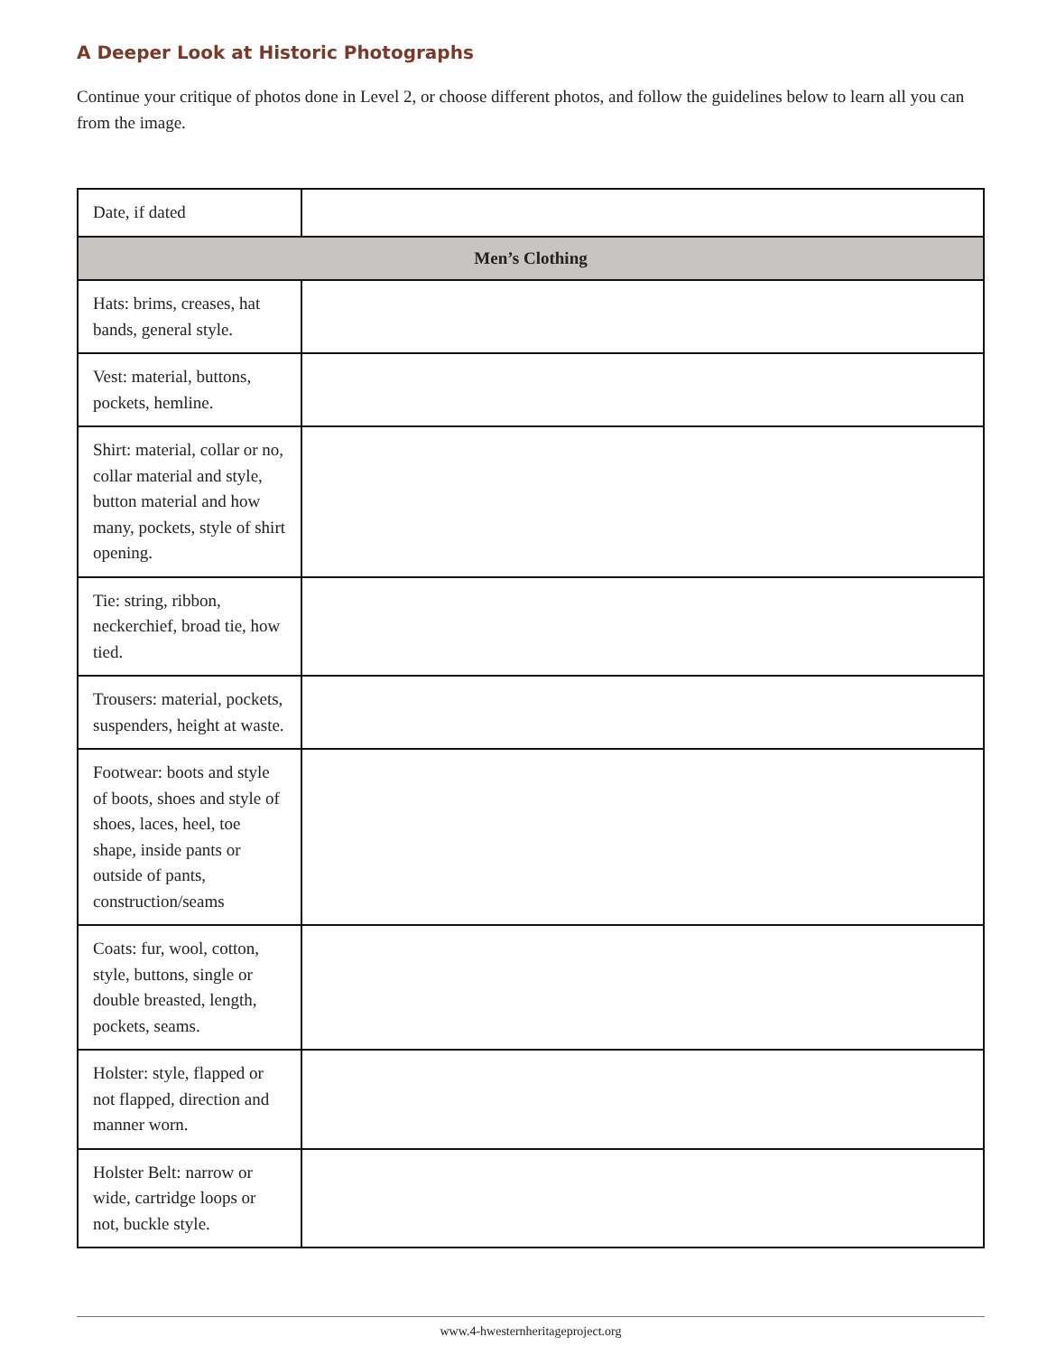A Deeper Look at Historic Photographs
Continue your critique of photos done in Level 2, or choose different photos, and follow the guidelines below to learn all you can from the image.
| Date, if dated | |
| Men’s Clothing | |
| Hats: brims, creases, hat bands, general style. | |
| Vest: material, buttons, pockets, hemline. | |
| Shirt: material, collar or no, collar material and style, button material and how many, pockets, style of shirt opening. | |
| Tie: string, ribbon, neckerchief, broad tie, how tied. | |
| Trousers: material, pockets, suspenders, height at waste. | |
| Footwear: boots and style of boots, shoes and style of shoes, laces, heel, toe shape, inside pants or outside of pants, construction/seams | |
| Coats: fur, wool, cotton, style, buttons, single or double breasted, length, pockets, seams. | |
| Holster: style, flapped or not flapped, direction and manner worn. | |
| Holster Belt: narrow or wide, cartridge loops or not, buckle style. | |
www.4-hwesternheritageproject.org